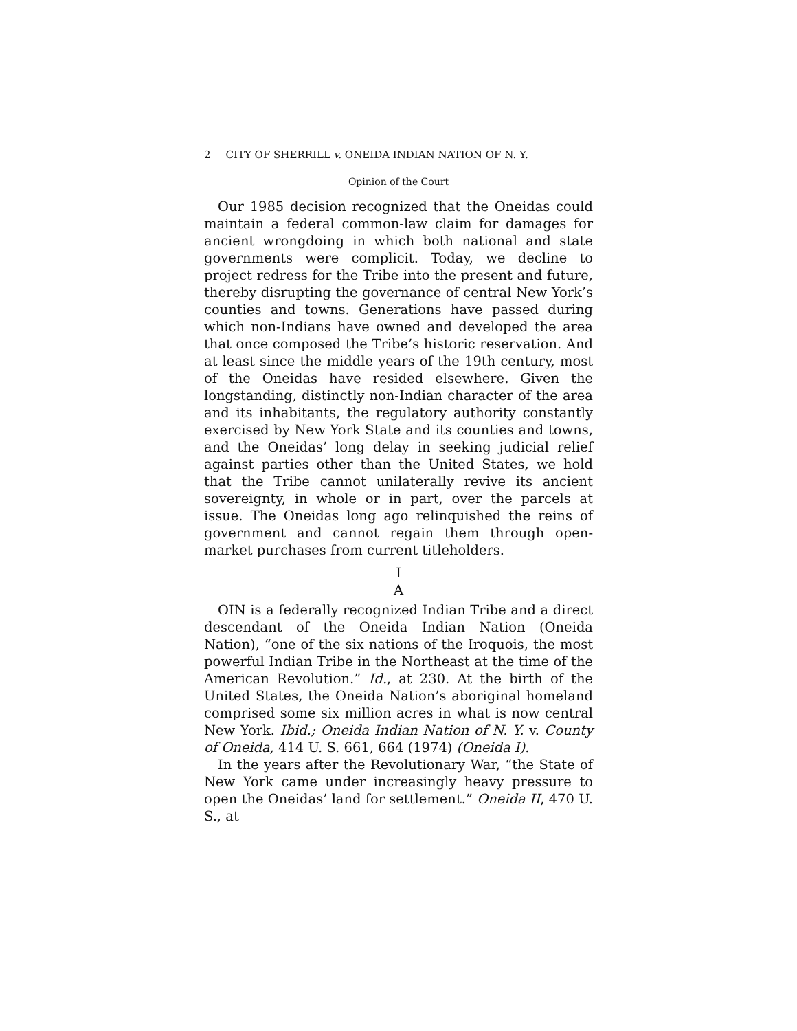2 CITY OF SHERRILL v. ONEIDA INDIAN NATION OF N. Y.
Opinion of the Court
Our 1985 decision recognized that the Oneidas could maintain a federal common-law claim for damages for ancient wrongdoing in which both national and state governments were complicit. Today, we decline to project redress for the Tribe into the present and future, thereby disrupting the governance of central New York’s counties and towns. Generations have passed during which non-Indians have owned and developed the area that once composed the Tribe’s historic reservation. And at least since the middle years of the 19th century, most of the Oneidas have resided elsewhere. Given the longstanding, distinctly non-Indian character of the area and its inhabitants, the regulatory authority constantly exercised by New York State and its counties and towns, and the Oneidas’ long delay in seeking judicial relief against parties other than the United States, we hold that the Tribe cannot unilaterally revive its ancient sovereignty, in whole or in part, over the parcels at issue. The Oneidas long ago relinquished the reins of government and cannot regain them through open-market purchases from current titleholders.
I
A
OIN is a federally recognized Indian Tribe and a direct descendant of the Oneida Indian Nation (Oneida Nation), “one of the six nations of the Iroquois, the most powerful Indian Tribe in the Northeast at the time of the American Revolution.” Id., at 230. At the birth of the United States, the Oneida Nation’s aboriginal homeland comprised some six million acres in what is now central New York. Ibid.; Oneida Indian Nation of N. Y. v. County of Oneida, 414 U. S. 661, 664 (1974) (Oneida I).
In the years after the Revolutionary War, “the State of New York came under increasingly heavy pressure to open the Oneidas’ land for settlement.” Oneida II, 470 U. S., at